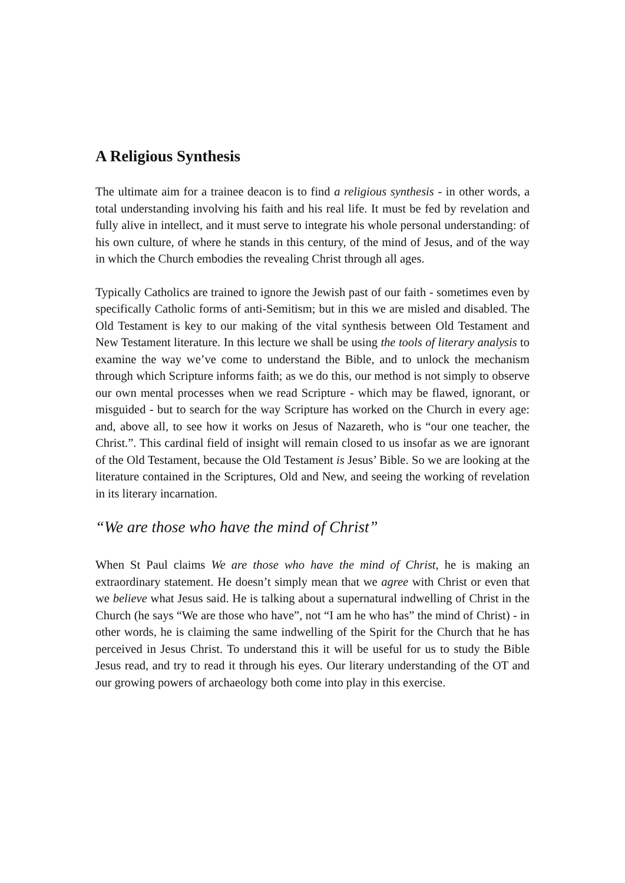A Religious Synthesis
The ultimate aim for a trainee deacon is to find a religious synthesis - in other words, a total understanding involving his faith and his real life. It must be fed by revelation and fully alive in intellect, and it must serve to integrate his whole personal understanding: of his own culture, of where he stands in this century, of the mind of Jesus, and of the way in which the Church embodies the revealing Christ through all ages.
Typically Catholics are trained to ignore the Jewish past of our faith - sometimes even by specifically Catholic forms of anti-Semitism; but in this we are misled and disabled. The Old Testament is key to our making of the vital synthesis between Old Testament and New Testament literature. In this lecture we shall be using the tools of literary analysis to examine the way we’ve come to understand the Bible, and to unlock the mechanism through which Scripture informs faith; as we do this, our method is not simply to observe our own mental processes when we read Scripture - which may be flawed, ignorant, or misguided - but to search for the way Scripture has worked on the Church in every age: and, above all, to see how it works on Jesus of Nazareth, who is “our one teacher, the Christ.”. This cardinal field of insight will remain closed to us insofar as we are ignorant of the Old Testament, because the Old Testament is Jesus’ Bible. So we are looking at the literature contained in the Scriptures, Old and New, and seeing the working of revelation in its literary incarnation.
“We are those who have the mind of Christ”
When St Paul claims We are those who have the mind of Christ, he is making an extraordinary statement. He doesn’t simply mean that we agree with Christ or even that we believe what Jesus said. He is talking about a supernatural indwelling of Christ in the Church (he says “We are those who have”, not “I am he who has” the mind of Christ) - in other words, he is claiming the same indwelling of the Spirit for the Church that he has perceived in Jesus Christ. To understand this it will be useful for us to study the Bible Jesus read, and try to read it through his eyes. Our literary understanding of the OT and our growing powers of archaeology both come into play in this exercise.